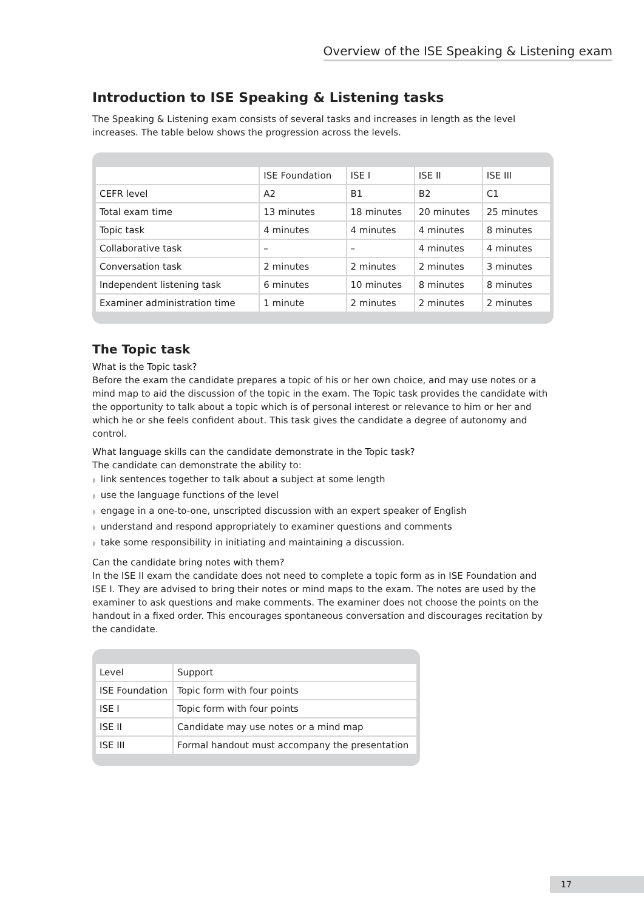Overview of the ISE Speaking & Listening exam
Introduction to ISE Speaking & Listening tasks
The Speaking & Listening exam consists of several tasks and increases in length as the level increases. The table below shows the progression across the levels.
| | ISE Foundation | ISE I | ISE II | ISE III |
| --- | --- | --- | --- | --- |
| CEFR level | A2 | B1 | B2 | C1 |
| Total exam time | 13 minutes | 18 minutes | 20 minutes | 25 minutes |
| Topic task | 4 minutes | 4 minutes | 4 minutes | 8 minutes |
| Collaborative task | – | – | 4 minutes | 4 minutes |
| Conversation task | 2 minutes | 2 minutes | 2 minutes | 3 minutes |
| Independent listening task | 6 minutes | 10 minutes | 8 minutes | 8 minutes |
| Examiner administration time | 1 minute | 2 minutes | 2 minutes | 2 minutes |
The Topic task
What is the Topic task?
Before the exam the candidate prepares a topic of his or her own choice, and may use notes or a mind map to aid the discussion of the topic in the exam. The Topic task provides the candidate with the opportunity to talk about a topic which is of personal interest or relevance to him or her and which he or she feels confident about. This task gives the candidate a degree of autonomy and control.
What language skills can the candidate demonstrate in the Topic task?
The candidate can demonstrate the ability to:
◗ link sentences together to talk about a subject at some length
◗ use the language functions of the level
◗ engage in a one-to-one, unscripted discussion with an expert speaker of English
◗ understand and respond appropriately to examiner questions and comments
◗ take some responsibility in initiating and maintaining a discussion.
Can the candidate bring notes with them?
In the ISE II exam the candidate does not need to complete a topic form as in ISE Foundation and ISE I. They are advised to bring their notes or mind maps to the exam. The notes are used by the examiner to ask questions and make comments. The examiner does not choose the points on the handout in a fixed order. This encourages spontaneous conversation and discourages recitation by the candidate.
| Level | Support |
| --- | --- |
| ISE Foundation | Topic form with four points |
| ISE I | Topic form with four points |
| ISE II | Candidate may use notes or a mind map |
| ISE III | Formal handout must accompany the presentation |
17